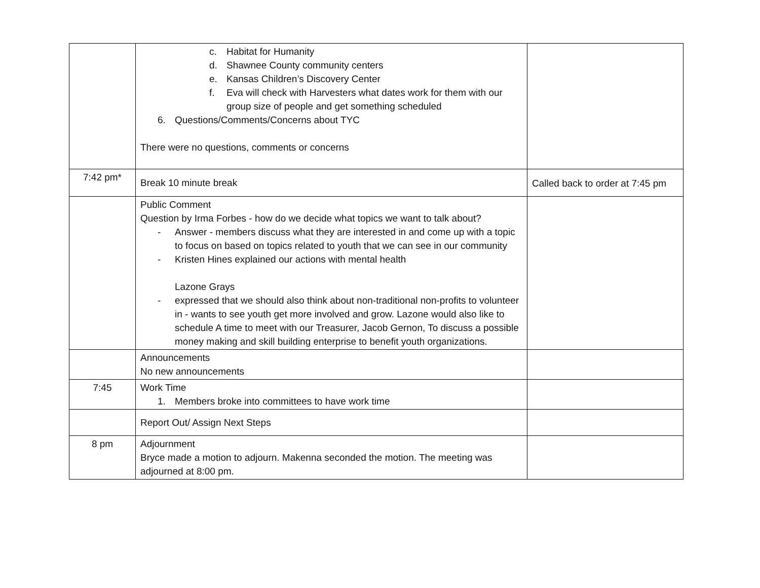| | c. Habitat for Humanity d. Shawnee County community centers e. Kansas Children’s Discovery Center f. Eva will check with Harvesters what dates work for them with our group size of people and get something scheduled 6. Questions/Comments/Concerns about TYC There were no questions, comments or concerns | |
| 7:42 pm* | Break 10 minute break | Called back to order at 7:45 pm |
| | Public Comment Question by Irma Forbes - how do we decide what topics we want to talk about? - Answer - members discuss what they are interested in and come up with a topic to focus on based on topics related to youth that we can see in our community - Kristen Hines explained our actions with mental health Lazone Grays - expressed that we should also think about non-traditional non-profits to volunteer in - wants to see youth get more involved and grow. Lazone would also like to schedule A time to meet with our Treasurer, Jacob Gernon, To discuss a possible money making and skill building enterprise to benefit youth organizations. | |
| | Announcements No new announcements | |
| 7:45 | Work Time 1. Members broke into committees to have work time | |
| | Report Out/ Assign Next Steps | |
| 8 pm | Adjournment Bryce made a motion to adjourn. Makenna seconded the motion. The meeting was adjourned at 8:00 pm. | |